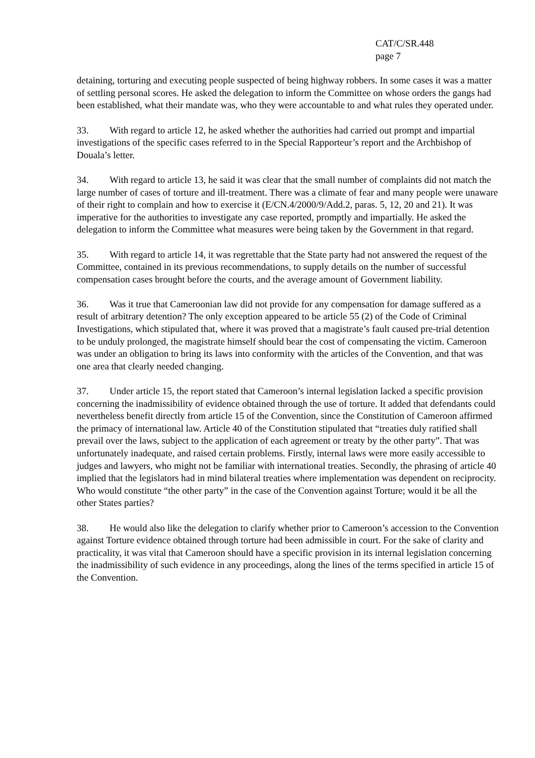CAT/C/SR.448
page 7
detaining, torturing and executing people suspected of being highway robbers. In some cases it was a matter of settling personal scores. He asked the delegation to inform the Committee on whose orders the gangs had been established, what their mandate was, who they were accountable to and what rules they operated under.
33. With regard to article 12, he asked whether the authorities had carried out prompt and impartial investigations of the specific cases referred to in the Special Rapporteur’s report and the Archbishop of Douala’s letter.
34. With regard to article 13, he said it was clear that the small number of complaints did not match the large number of cases of torture and ill-treatment. There was a climate of fear and many people were unaware of their right to complain and how to exercise it (E/CN.4/2000/9/Add.2, paras. 5, 12, 20 and 21). It was imperative for the authorities to investigate any case reported, promptly and impartially. He asked the delegation to inform the Committee what measures were being taken by the Government in that regard.
35. With regard to article 14, it was regrettable that the State party had not answered the request of the Committee, contained in its previous recommendations, to supply details on the number of successful compensation cases brought before the courts, and the average amount of Government liability.
36. Was it true that Cameroonian law did not provide for any compensation for damage suffered as a result of arbitrary detention? The only exception appeared to be article 55 (2) of the Code of Criminal Investigations, which stipulated that, where it was proved that a magistrate’s fault caused pre-trial detention to be unduly prolonged, the magistrate himself should bear the cost of compensating the victim. Cameroon was under an obligation to bring its laws into conformity with the articles of the Convention, and that was one area that clearly needed changing.
37. Under article 15, the report stated that Cameroon’s internal legislation lacked a specific provision concerning the inadmissibility of evidence obtained through the use of torture. It added that defendants could nevertheless benefit directly from article 15 of the Convention, since the Constitution of Cameroon affirmed the primacy of international law. Article 40 of the Constitution stipulated that “treaties duly ratified shall prevail over the laws, subject to the application of each agreement or treaty by the other party”. That was unfortunately inadequate, and raised certain problems. Firstly, internal laws were more easily accessible to judges and lawyers, who might not be familiar with international treaties. Secondly, the phrasing of article 40 implied that the legislators had in mind bilateral treaties where implementation was dependent on reciprocity. Who would constitute “the other party” in the case of the Convention against Torture; would it be all the other States parties?
38. He would also like the delegation to clarify whether prior to Cameroon’s accession to the Convention against Torture evidence obtained through torture had been admissible in court. For the sake of clarity and practicality, it was vital that Cameroon should have a specific provision in its internal legislation concerning the inadmissibility of such evidence in any proceedings, along the lines of the terms specified in article 15 of the Convention.